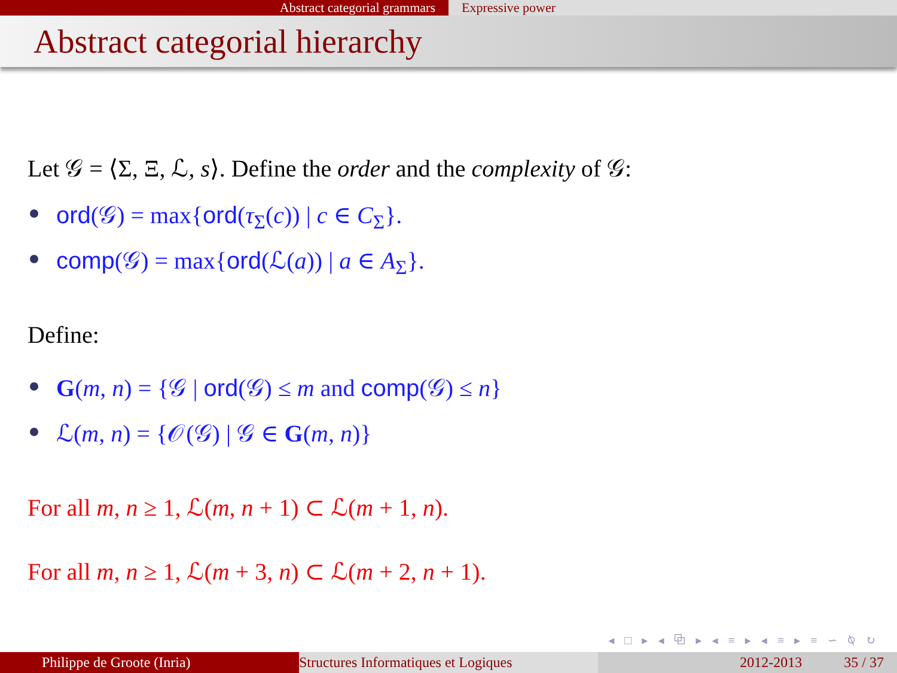Abstract categorial grammars Expressive power
Abstract categorial hierarchy
Let 𝒢 = ⟨Σ, Ξ, ℒ, s⟩. Define the order and the complexity of 𝒢:
ord(𝒢) = max{ord(τ<sub>Σ</sub>(c)) | c ∈ C<sub>Σ</sub>}.
comp(𝒢) = max{ord(ℒ(a)) | a ∈ A<sub>Σ</sub>}.
Define:
G(m, n) = {𝒢 | ord(𝒢) ≤ m and comp(𝒢) ≤ n}
ℒ(m, n) = {𝒪(𝒢) | 𝒢 ∈ G(m, n)}
For all m, n ≥ 1, ℒ(m, n + 1) ⊂ ℒ(m + 1, n).
For all m, n ≥ 1, ℒ(m + 3, n) ⊂ ℒ(m + 2, n + 1).
◂ □ ▸ ◂ ⧉ ▸ ◂ ≡ ▸ ◂ ≡ ▸ ≡ ∽ ⍉ ↻
Philippe de Groote (Inria) Structures Informatiques et Logiques
2012-2013 35 / 37